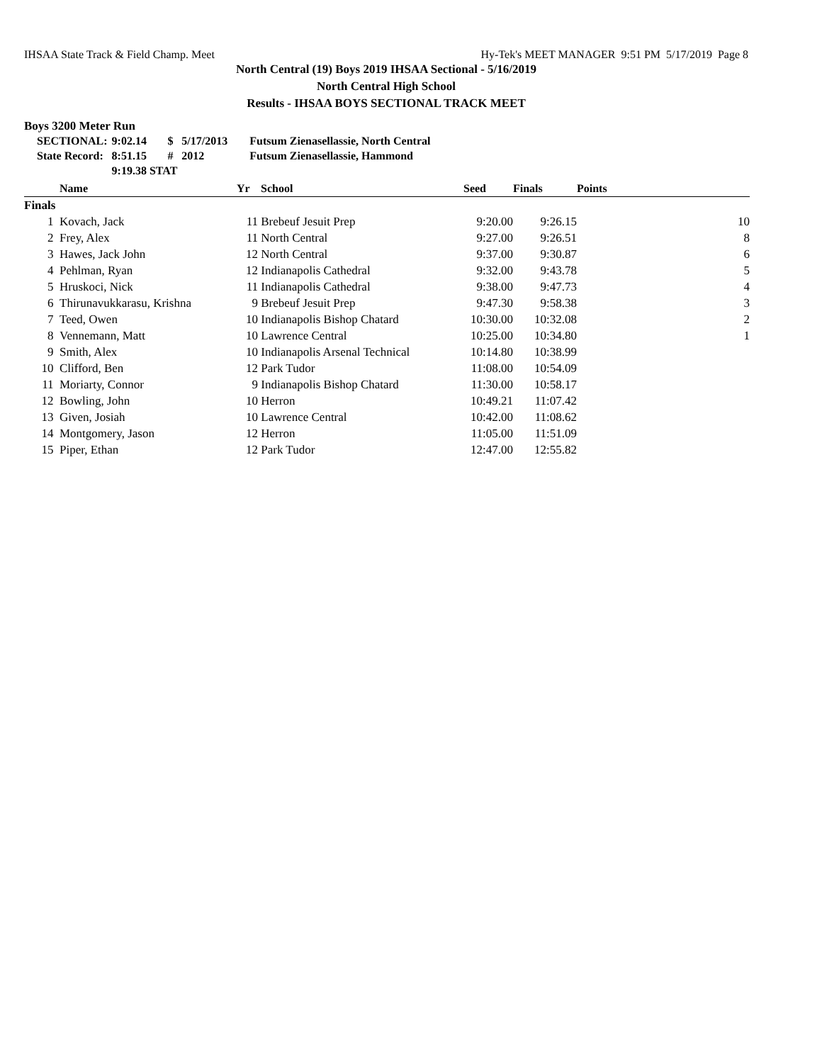IHSAA State Track & Field Champ. Meet Hy-Tek's MEET MANAGER 9:51 PM 5/17/2019 Page 8
North Central (19) Boys 2019 IHSAA Sectional - 5/16/2019
North Central High School
Results - IHSAA BOYS SECTIONAL TRACK MEET
Boys 3200 Meter Run
| SECTIONAL: | 9:02.14 | $ | 5/17/2013 | Futsum Zienasellassie, North Central |
| State Record: | 8:51.15 | # | 2012 | Futsum Zienasellassie, Hammond |
| | 9:19.38 STAT | | | |
| | Name | Yr | School | Seed | Finals | Points |
| --- | --- | --- | --- | --- | --- | --- |
| Finals | | | | | | |
| 1 | Kovach, Jack | 11 | Brebeuf Jesuit Prep | 9:20.00 | 9:26.15 | 10 |
| 2 | Frey, Alex | 11 | North Central | 9:27.00 | 9:26.51 | 8 |
| 3 | Hawes, Jack John | 12 | North Central | 9:37.00 | 9:30.87 | 6 |
| 4 | Pehlman, Ryan | 12 | Indianapolis Cathedral | 9:32.00 | 9:43.78 | 5 |
| 5 | Hruskoci, Nick | 11 | Indianapolis Cathedral | 9:38.00 | 9:47.73 | 4 |
| 6 | Thirunavukkarasu, Krishna | 9 | Brebeuf Jesuit Prep | 9:47.30 | 9:58.38 | 3 |
| 7 | Teed, Owen | 10 | Indianapolis Bishop Chatard | 10:30.00 | 10:32.08 | 2 |
| 8 | Vennemann, Matt | 10 | Lawrence Central | 10:25.00 | 10:34.80 | 1 |
| 9 | Smith, Alex | 10 | Indianapolis Arsenal Technical | 10:14.80 | 10:38.99 | |
| 10 | Clifford, Ben | 12 | Park Tudor | 11:08.00 | 10:54.09 | |
| 11 | Moriarty, Connor | 9 | Indianapolis Bishop Chatard | 11:30.00 | 10:58.17 | |
| 12 | Bowling, John | 10 | Herron | 10:49.21 | 11:07.42 | |
| 13 | Given, Josiah | 10 | Lawrence Central | 10:42.00 | 11:08.62 | |
| 14 | Montgomery, Jason | 12 | Herron | 11:05.00 | 11:51.09 | |
| 15 | Piper, Ethan | 12 | Park Tudor | 12:47.00 | 12:55.82 | |